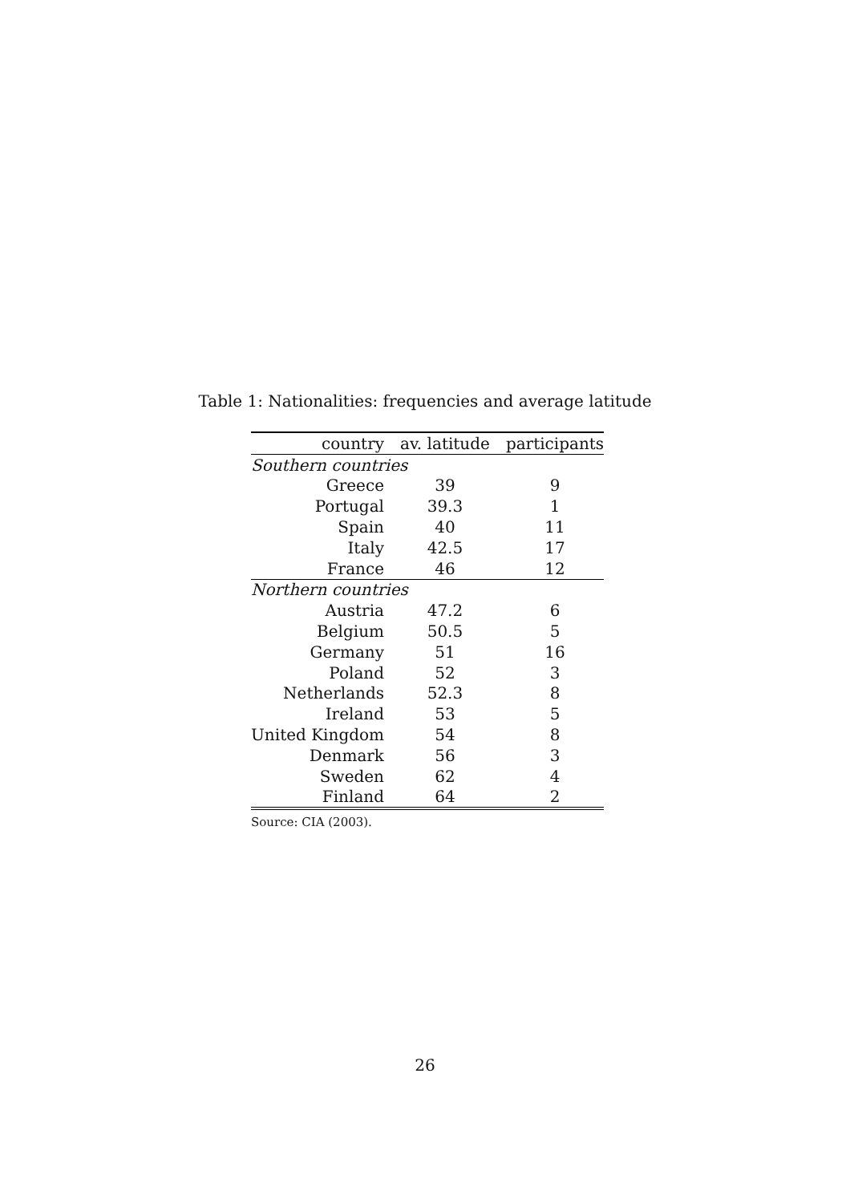Table 1: Nationalities: frequencies and average latitude
| country | av. latitude | participants |
| --- | --- | --- |
| Southern countries | | |
| Greece | 39 | 9 |
| Portugal | 39.3 | 1 |
| Spain | 40 | 11 |
| Italy | 42.5 | 17 |
| France | 46 | 12 |
| Northern countries | | |
| Austria | 47.2 | 6 |
| Belgium | 50.5 | 5 |
| Germany | 51 | 16 |
| Poland | 52 | 3 |
| Netherlands | 52.3 | 8 |
| Ireland | 53 | 5 |
| United Kingdom | 54 | 8 |
| Denmark | 56 | 3 |
| Sweden | 62 | 4 |
| Finland | 64 | 2 |
Source: CIA (2003).
26